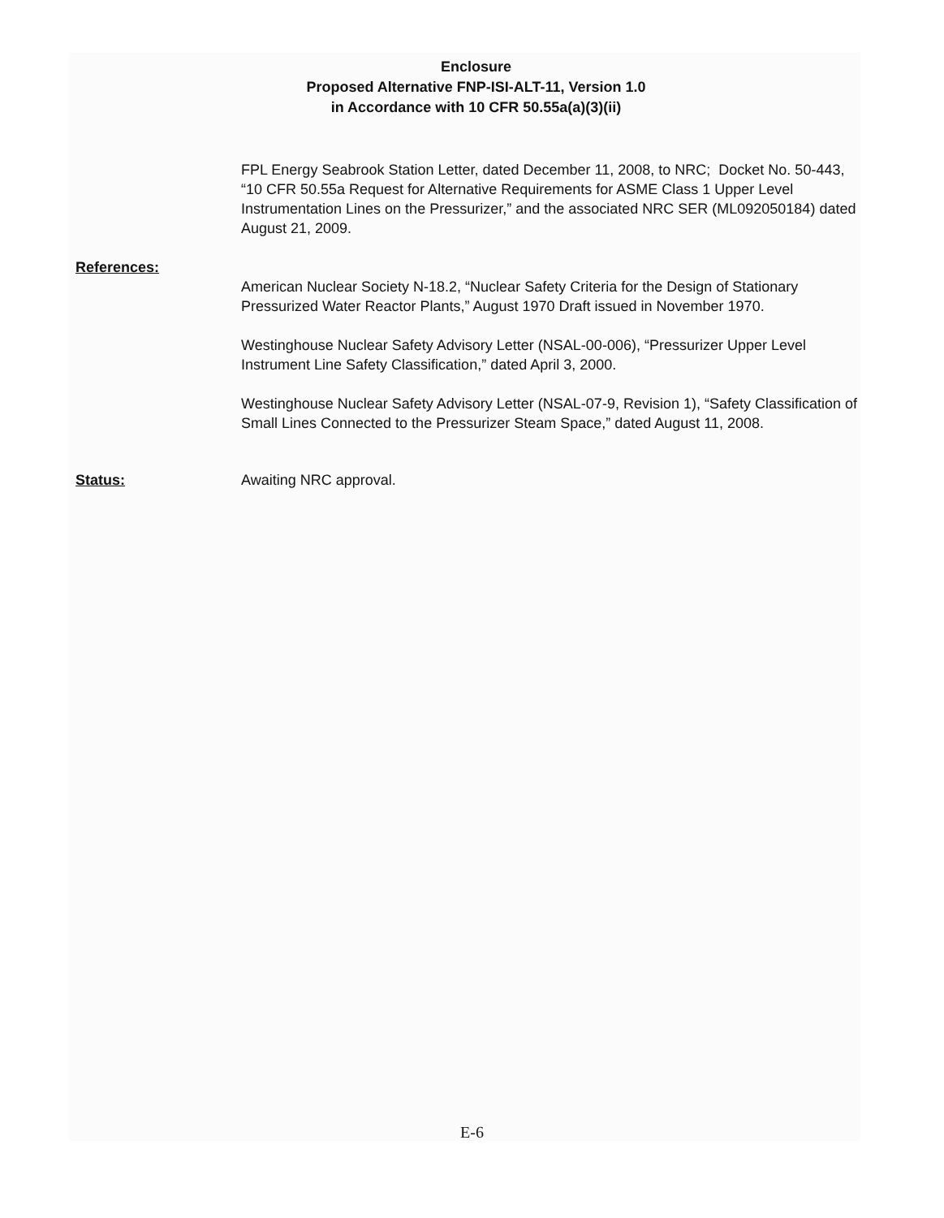Enclosure
Proposed Alternative FNP-ISI-ALT-11, Version 1.0
in Accordance with 10 CFR 50.55a(a)(3)(ii)
FPL Energy Seabrook Station Letter, dated December 11, 2008, to NRC; Docket No. 50-443, “10 CFR 50.55a Request for Alternative Requirements for ASME Class 1 Upper Level Instrumentation Lines on the Pressurizer,” and the associated NRC SER (ML092050184) dated August 21, 2009.
References:
American Nuclear Society N-18.2, “Nuclear Safety Criteria for the Design of Stationary Pressurized Water Reactor Plants,” August 1970 Draft issued in November 1970.
Westinghouse Nuclear Safety Advisory Letter (NSAL-00-006), “Pressurizer Upper Level Instrument Line Safety Classification,” dated April 3, 2000.
Westinghouse Nuclear Safety Advisory Letter (NSAL-07-9, Revision 1), “Safety Classification of Small Lines Connected to the Pressurizer Steam Space,” dated August 11, 2008.
Status: Awaiting NRC approval.
E-6